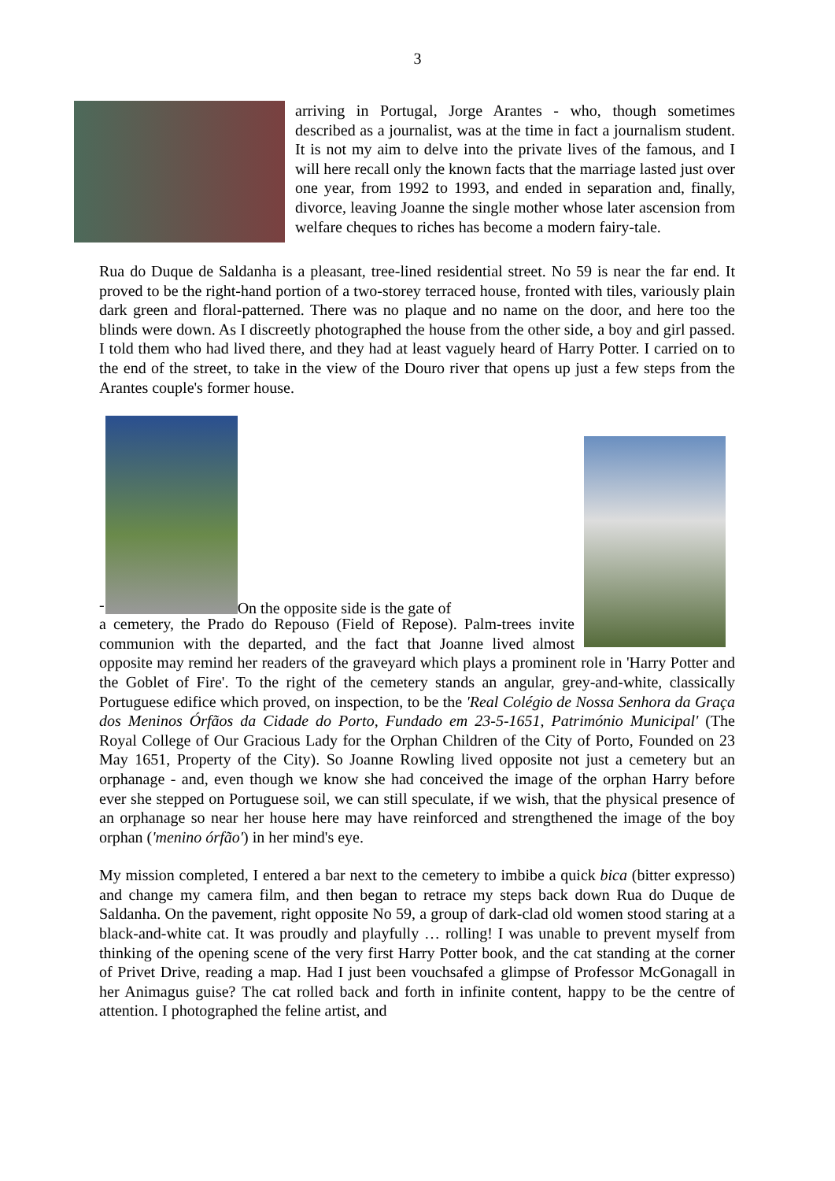3
arriving in Portugal, Jorge Arantes - who, though sometimes described as a journalist, was at the time in fact a journalism student. It is not my aim to delve into the private lives of the famous, and I will here recall only the known facts that the marriage lasted just over one year, from 1992 to 1993, and ended in separation and, finally, divorce, leaving Joanne the single mother whose later ascension from welfare cheques to riches has become a modern fairy-tale.
Rua do Duque de Saldanha is a pleasant, tree-lined residential street. No 59 is near the far end. It proved to be the right-hand portion of a two-storey terraced house, fronted with tiles, variously plain dark green and floral-patterned. There was no plaque and no name on the door, and here too the blinds were down. As I discreetly photographed the house from the other side, a boy and girl passed. I told them who had lived there, and they had at least vaguely heard of Harry Potter. I carried on to the end of the street, to take in the view of the Douro river that opens up just a few steps from the Arantes couple's former house.
-
On the opposite side is the gate of
a cemetery, the Prado do Repouso (Field of Repose). Palm-trees invite communion with the departed, and the fact that Joanne lived almost opposite may remind her readers of the graveyard which plays a prominent role in 'Harry Potter and the Goblet of Fire'. To the right of the cemetery stands an angular, grey-and-white, classically Portuguese edifice which proved, on inspection, to be the 'Real Colégio de Nossa Senhora da Graça dos Meninos Órfãos da Cidade do Porto, Fundado em 23-5-1651, Património Municipal' (The Royal College of Our Gracious Lady for the Orphan Children of the City of Porto, Founded on 23 May 1651, Property of the City). So Joanne Rowling lived opposite not just a cemetery but an orphanage - and, even though we know she had conceived the image of the orphan Harry before ever she stepped on Portuguese soil, we can still speculate, if we wish, that the physical presence of an orphanage so near her house here may have reinforced and strengthened the image of the boy orphan ('menino órfão') in her mind's eye.
My mission completed, I entered a bar next to the cemetery to imbibe a quick bica (bitter expresso) and change my camera film, and then began to retrace my steps back down Rua do Duque de Saldanha. On the pavement, right opposite No 59, a group of dark-clad old women stood staring at a black-and-white cat. It was proudly and playfully … rolling! I was unable to prevent myself from thinking of the opening scene of the very first Harry Potter book, and the cat standing at the corner of Privet Drive, reading a map. Had I just been vouchsafed a glimpse of Professor McGonagall in her Animagus guise? The cat rolled back and forth in infinite content, happy to be the centre of attention. I photographed the feline artist, and